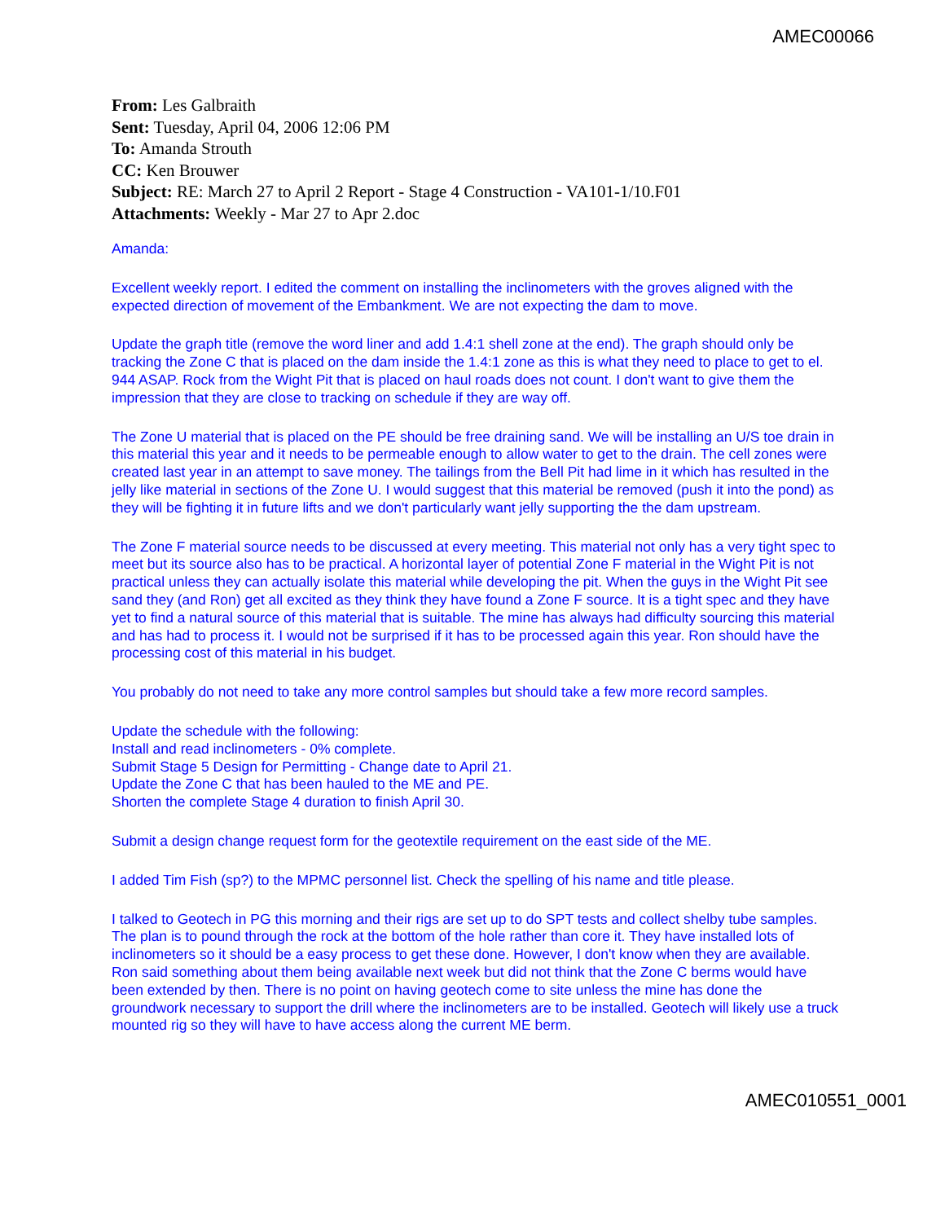AMEC00066
From: Les Galbraith
Sent: Tuesday, April 04, 2006 12:06 PM
To: Amanda Strouth
CC: Ken Brouwer
Subject: RE: March 27 to April 2 Report - Stage 4 Construction - VA101-1/10.F01
Attachments: Weekly - Mar 27 to Apr 2.doc
Amanda:
Excellent weekly report. I edited the comment on installing the inclinometers with the groves aligned with the expected direction of movement of the Embankment. We are not expecting the dam to move.
Update the graph title (remove the word liner and add 1.4:1 shell zone at the end). The graph should only be tracking the Zone C that is placed on the dam inside the 1.4:1 zone as this is what they need to place to get to el. 944 ASAP. Rock from the Wight Pit that is placed on haul roads does not count. I don't want to give them the impression that they are close to tracking on schedule if they are way off.
The Zone U material that is placed on the PE should be free draining sand. We will be installing an U/S toe drain in this material this year and it needs to be permeable enough to allow water to get to the drain. The cell zones were created last year in an attempt to save money. The tailings from the Bell Pit had lime in it which has resulted in the jelly like material in sections of the Zone U. I would suggest that this material be removed (push it into the pond) as they will be fighting it in future lifts and we don't particularly want jelly supporting the the dam upstream.
The Zone F material source needs to be discussed at every meeting. This material not only has a very tight spec to meet but its source also has to be practical. A horizontal layer of potential Zone F material in the Wight Pit is not practical unless they can actually isolate this material while developing the pit. When the guys in the Wight Pit see sand they (and Ron) get all excited as they think they have found a Zone F source. It is a tight spec and they have yet to find a natural source of this material that is suitable. The mine has always had difficulty sourcing this material and has had to process it. I would not be surprised if it has to be processed again this year. Ron should have the processing cost of this material in his budget.
You probably do not need to take any more control samples but should take a few more record samples.
Update the schedule with the following:
Install and read inclinometers - 0% complete.
Submit Stage 5 Design for Permitting - Change date to April 21.
Update the Zone C that has been hauled to the ME and PE.
Shorten the complete Stage 4 duration to finish April 30.
Submit a design change request form for the geotextile requirement on the east side of the ME.
I added Tim Fish (sp?) to the MPMC personnel list. Check the spelling of his name and title please.
I talked to Geotech in PG this morning and their rigs are set up to do SPT tests and collect shelby tube samples. The plan is to pound through the rock at the bottom of the hole rather than core it. They have installed lots of inclinometers so it should be a easy process to get these done. However, I don't know when they are available. Ron said something about them being available next week but did not think that the Zone C berms would have been extended by then. There is no point on having geotech come to site unless the mine has done the groundwork necessary to support the drill where the inclinometers are to be installed. Geotech will likely use a truck mounted rig so they will have to have access along the current ME berm.
AMEC010551_0001